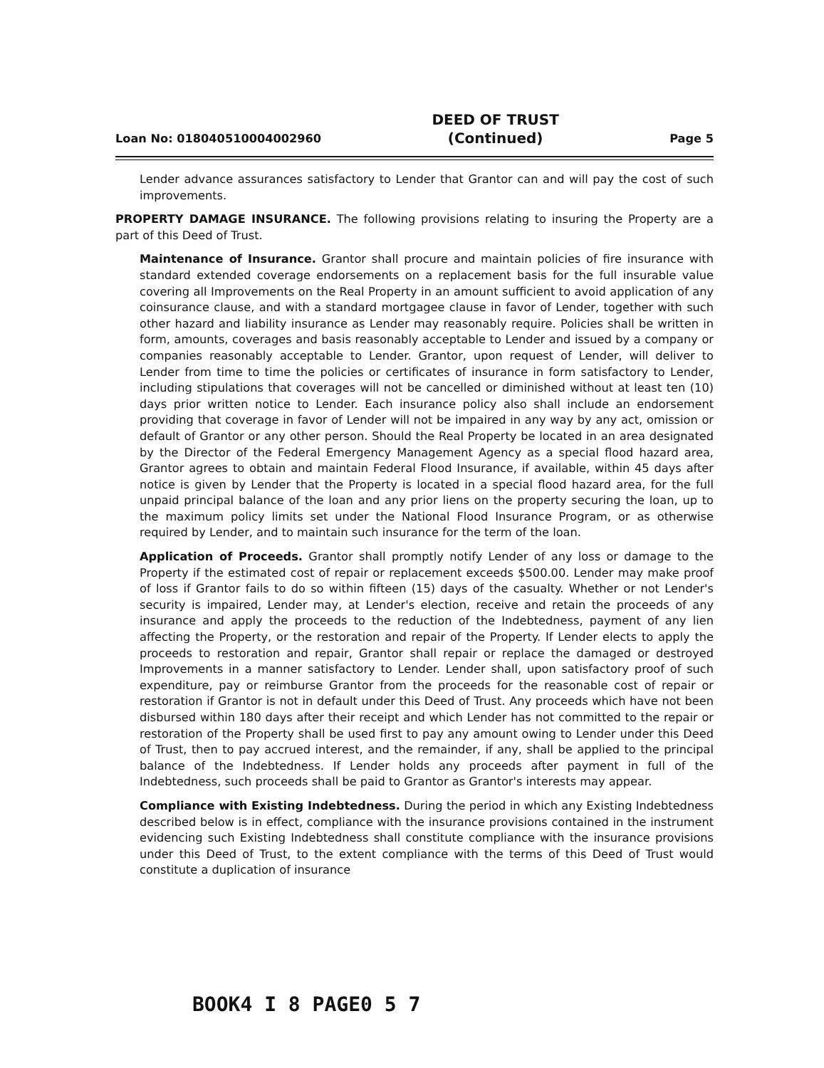Loan No: 018040510004002960 DEED OF TRUST
(Continued) Page 5
Lender advance assurances satisfactory to Lender that Grantor can and will pay the cost of such improvements.
PROPERTY DAMAGE INSURANCE. The following provisions relating to insuring the Property are a part of this Deed of Trust.
Maintenance of Insurance. Grantor shall procure and maintain policies of fire insurance with standard extended coverage endorsements on a replacement basis for the full insurable value covering all Improvements on the Real Property in an amount sufficient to avoid application of any coinsurance clause, and with a standard mortgagee clause in favor of Lender, together with such other hazard and liability insurance as Lender may reasonably require. Policies shall be written in form, amounts, coverages and basis reasonably acceptable to Lender and issued by a company or companies reasonably acceptable to Lender. Grantor, upon request of Lender, will deliver to Lender from time to time the policies or certificates of insurance in form satisfactory to Lender, including stipulations that coverages will not be cancelled or diminished without at least ten (10) days prior written notice to Lender. Each insurance policy also shall include an endorsement providing that coverage in favor of Lender will not be impaired in any way by any act, omission or default of Grantor or any other person. Should the Real Property be located in an area designated by the Director of the Federal Emergency Management Agency as a special flood hazard area, Grantor agrees to obtain and maintain Federal Flood Insurance, if available, within 45 days after notice is given by Lender that the Property is located in a special flood hazard area, for the full unpaid principal balance of the loan and any prior liens on the property securing the loan, up to the maximum policy limits set under the National Flood Insurance Program, or as otherwise required by Lender, and to maintain such insurance for the term of the loan.
Application of Proceeds. Grantor shall promptly notify Lender of any loss or damage to the Property if the estimated cost of repair or replacement exceeds $500.00. Lender may make proof of loss if Grantor fails to do so within fifteen (15) days of the casualty. Whether or not Lender's security is impaired, Lender may, at Lender's election, receive and retain the proceeds of any insurance and apply the proceeds to the reduction of the Indebtedness, payment of any lien affecting the Property, or the restoration and repair of the Property. If Lender elects to apply the proceeds to restoration and repair, Grantor shall repair or replace the damaged or destroyed Improvements in a manner satisfactory to Lender. Lender shall, upon satisfactory proof of such expenditure, pay or reimburse Grantor from the proceeds for the reasonable cost of repair or restoration if Grantor is not in default under this Deed of Trust. Any proceeds which have not been disbursed within 180 days after their receipt and which Lender has not committed to the repair or restoration of the Property shall be used first to pay any amount owing to Lender under this Deed of Trust, then to pay accrued interest, and the remainder, if any, shall be applied to the principal balance of the Indebtedness. If Lender holds any proceeds after payment in full of the Indebtedness, such proceeds shall be paid to Grantor as Grantor's interests may appear.
Compliance with Existing Indebtedness. During the period in which any Existing Indebtedness described below is in effect, compliance with the insurance provisions contained in the instrument evidencing such Existing Indebtedness shall constitute compliance with the insurance provisions under this Deed of Trust, to the extent compliance with the terms of this Deed of Trust would constitute a duplication of insurance
BOOK4 I 8 PAGE0 5 7